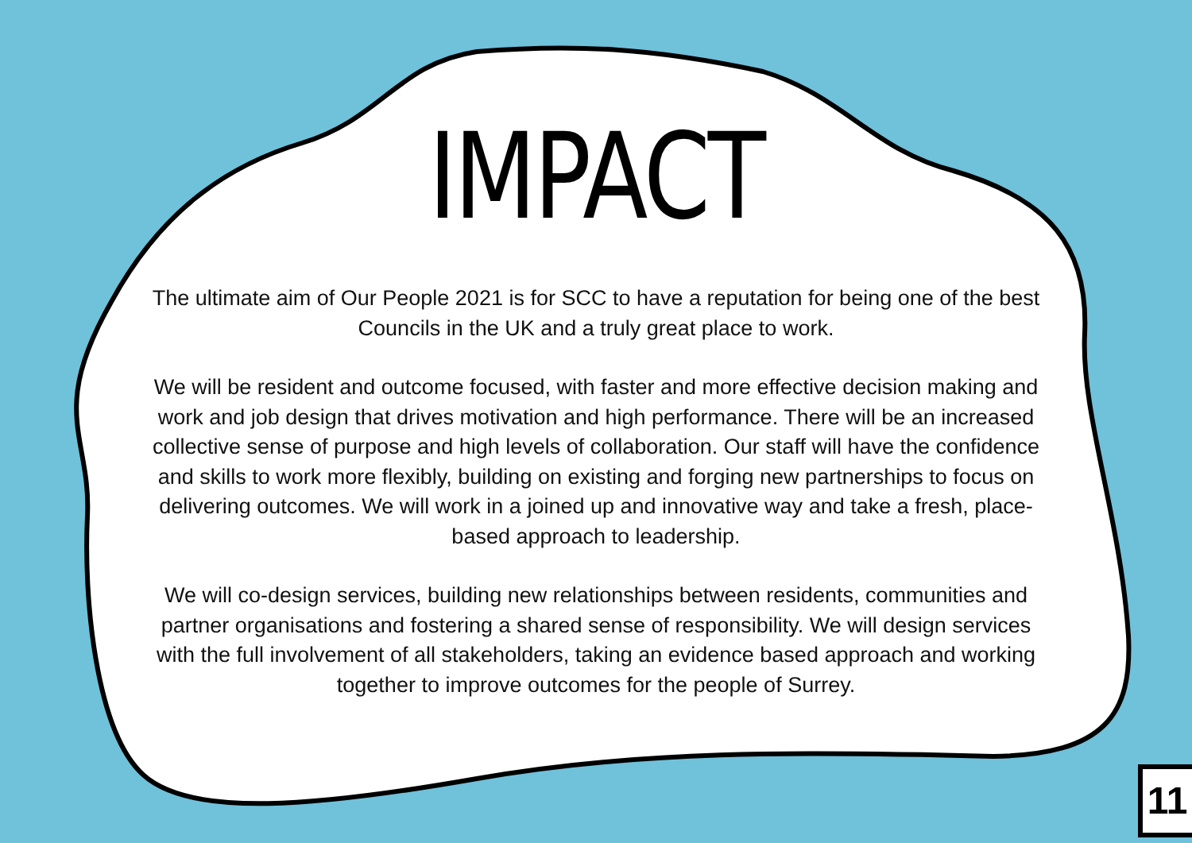IMPACT
The ultimate aim of Our People 2021 is for SCC to have a reputation for being one of the best Councils in the UK and a truly great place to work.
We will be resident and outcome focused, with faster and more effective decision making and work and job design that drives motivation and high performance. There will be an increased collective sense of purpose and high levels of collaboration. Our staff will have the confidence and skills to work more flexibly, building on existing and forging new partnerships to focus on delivering outcomes. We will work in a joined up and innovative way and take a fresh, place-based approach to leadership.
We will co-design services, building new relationships between residents, communities and partner organisations and fostering a shared sense of responsibility. We will design services with the full involvement of all stakeholders, taking an evidence based approach and working together to improve outcomes for the people of Surrey.
11